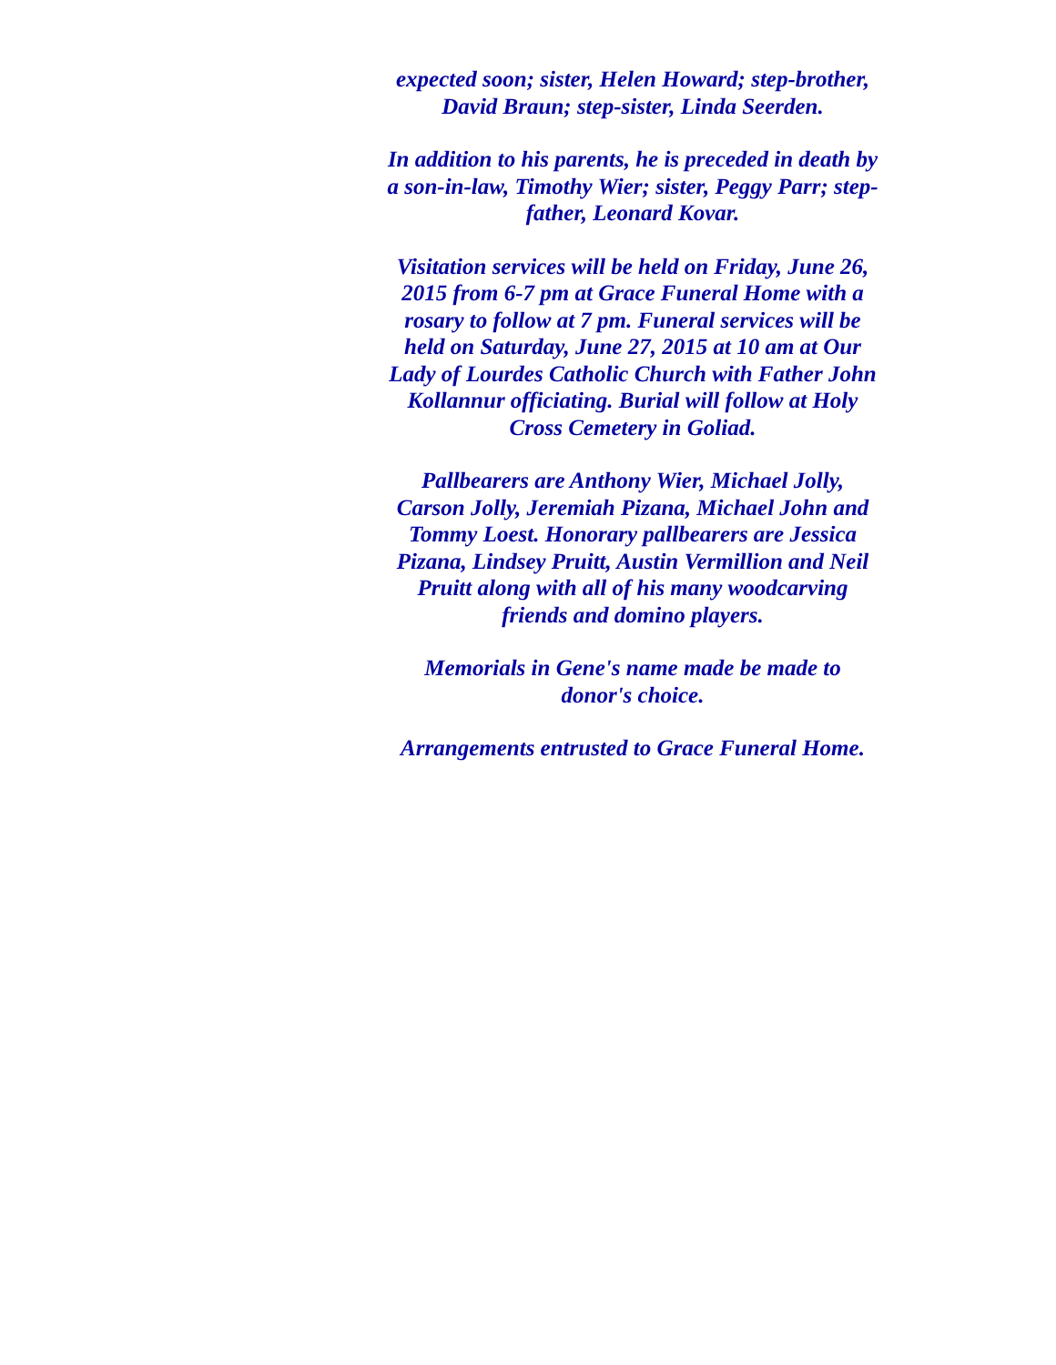expected soon; sister, Helen Howard; step-brother, David Braun; step-sister, Linda Seerden.
In addition to his parents, he is preceded in death by a son-in-law, Timothy Wier; sister, Peggy Parr; step-father, Leonard Kovar.
Visitation services will be held on Friday, June 26, 2015 from 6-7 pm at Grace Funeral Home with a rosary to follow at 7 pm. Funeral services will be held on Saturday, June 27, 2015 at 10 am at Our Lady of Lourdes Catholic Church with Father John Kollannur officiating. Burial will follow at Holy Cross Cemetery in Goliad.
Pallbearers are Anthony Wier, Michael Jolly, Carson Jolly, Jeremiah Pizana, Michael John and Tommy Loest. Honorary pallbearers are Jessica Pizana, Lindsey Pruitt, Austin Vermillion and Neil Pruitt along with all of his many woodcarving friends and domino players.
Memorials in Gene's name made be made to donor's choice.
Arrangements entrusted to Grace Funeral Home.